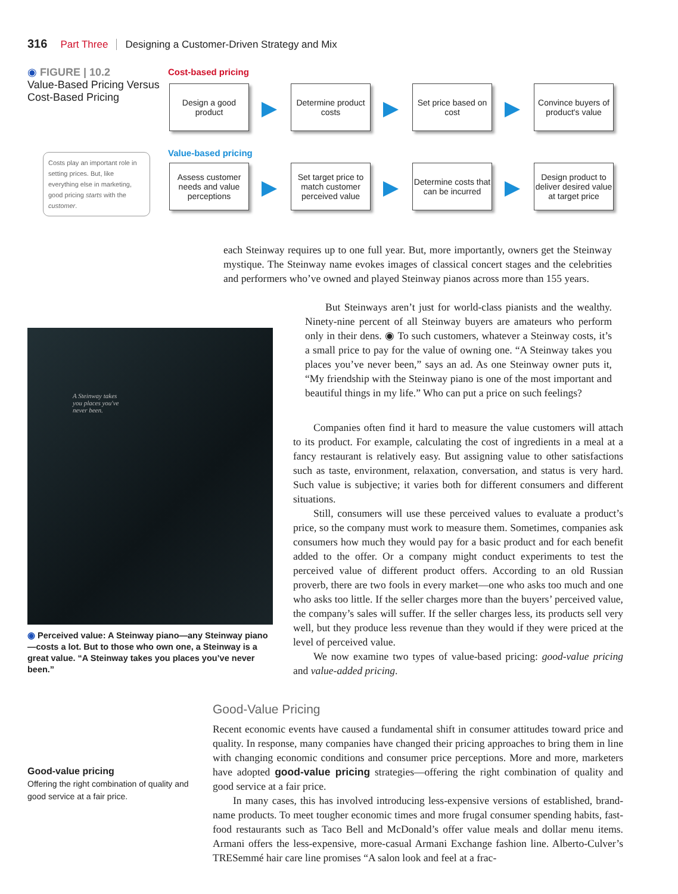316 Part Three Designing a Customer-Driven Strategy and Mix
◉ FIGURE | 10.2
Value-Based Pricing Versus Cost-Based Pricing
Cost-based pricing
Design a good product
Determine product costs
Set price based on cost
Convince buyers of product's value
Value-based pricing
Costs play an important role in setting prices. But, like everything else in marketing, good pricing starts with the customer.
Assess customer needs and value perceptions
Set target price to match customer perceived value
Determine costs that can be incurred
Design product to deliver desired value at target price
each Steinway requires up to one full year. But, more importantly, owners get the Steinway mystique. The Steinway name evokes images of classical concert stages and the celebrities and performers who’ve owned and played Steinway pianos across more than 155 years.
But Steinways aren’t just for world-class pianists and the wealthy. Ninety-nine percent of all Steinway buyers are amateurs who perform only in their dens. ◉ To such customers, whatever a Steinway costs, it’s a small price to pay for the value of owning one. “A Steinway takes you places you’ve never been,” says an ad. As one Steinway owner puts it, “My friendship with the Steinway piano is one of the most important and beautiful things in my life.” Who can put a price on such feelings?
A Steinway takes you places you've never been.
Companies often find it hard to measure the value customers will attach to its product. For example, calculating the cost of ingredients in a meal at a fancy restaurant is relatively easy. But assigning value to other satisfactions such as taste, environment, relaxation, conversation, and status is very hard. Such value is subjective; it varies both for different consumers and different situations.
Still, consumers will use these perceived values to evaluate a product’s price, so the company must work to measure them. Sometimes, companies ask consumers how much they would pay for a basic product and for each benefit added to the offer. Or a company might conduct experiments to test the perceived value of different product offers. According to an old Russian proverb, there are two fools in every market—one who asks too much and one who asks too little. If the seller charges more than the buyers’ perceived value, the company’s sales will suffer. If the seller charges less, its products sell very well, but they produce less revenue than they would if they were priced at the level of perceived value.
We now examine two types of value-based pricing: good-value pricing and value-added pricing.
◉ Perceived value: A Steinway piano—any Steinway piano—costs a lot. But to those who own one, a Steinway is a great value. “A Steinway takes you places you’ve never been.”
Good-Value Pricing
Good-value pricing
Offering the right combination of quality and good service at a fair price.
Recent economic events have caused a fundamental shift in consumer attitudes toward price and quality. In response, many companies have changed their pricing approaches to bring them in line with changing economic conditions and consumer price perceptions. More and more, marketers have adopted good-value pricing strategies—offering the right combination of quality and good service at a fair price.
In many cases, this has involved introducing less-expensive versions of established, brand-name products. To meet tougher economic times and more frugal consumer spending habits, fast-food restaurants such as Taco Bell and McDonald’s offer value meals and dollar menu items. Armani offers the less-expensive, more-casual Armani Exchange fashion line. Alberto-Culver’s TRESemmé hair care line promises “A salon look and feel at a frac-